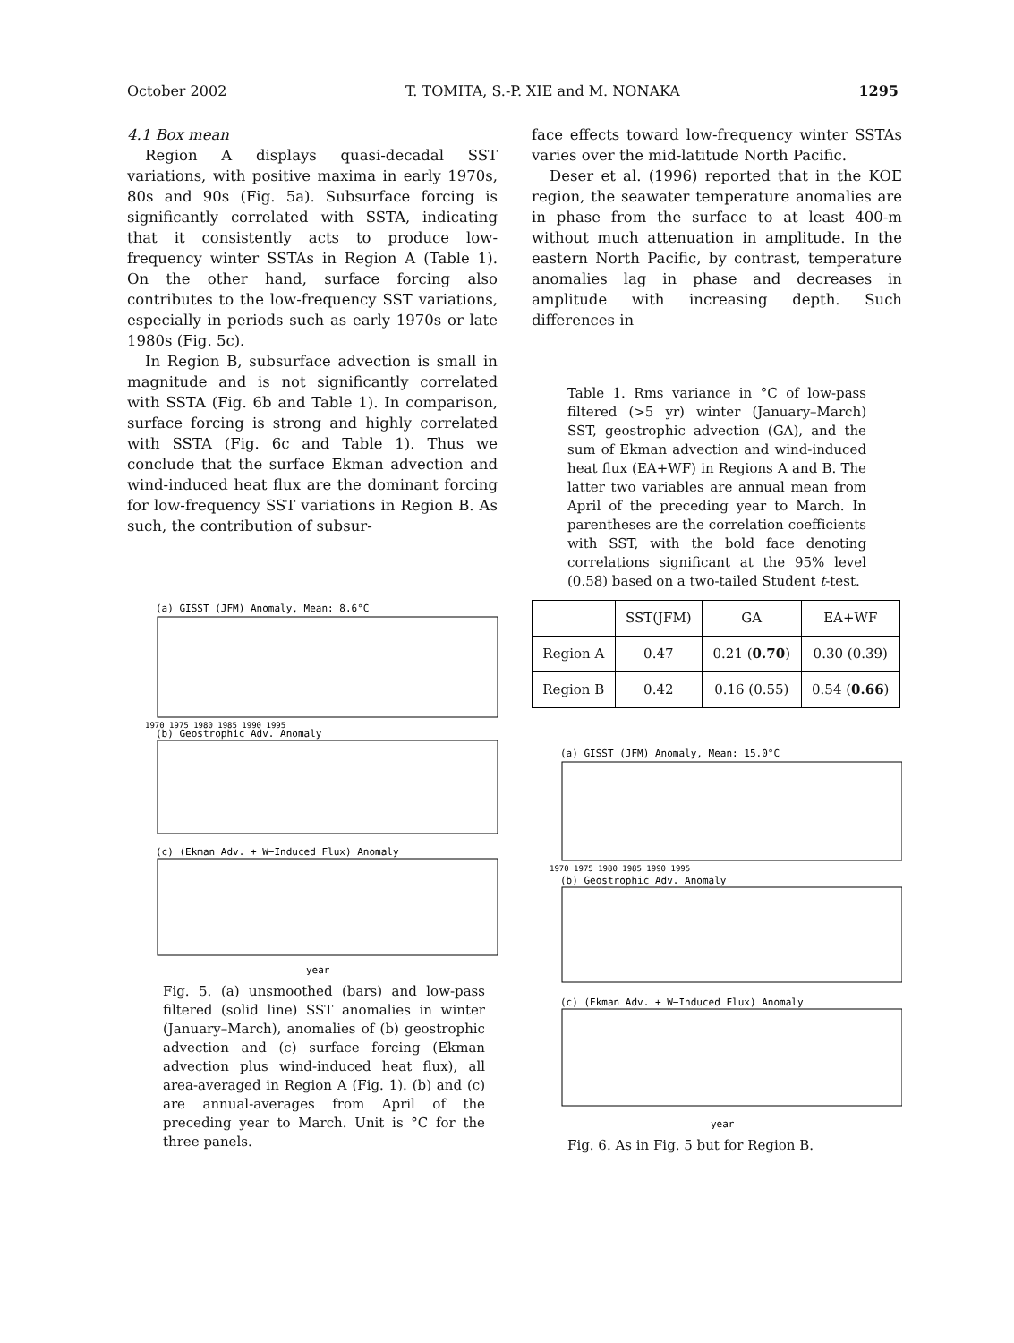October 2002 T. TOMITA, S.-P. XIE and M. NONAKA 1295
4.1 Box mean
Region A displays quasi-decadal SST variations, with positive maxima in early 1970s, 80s and 90s (Fig. 5a). Subsurface forcing is significantly correlated with SSTA, indicating that it consistently acts to produce low-frequency winter SSTAs in Region A (Table 1). On the other hand, surface forcing also contributes to the low-frequency SST variations, especially in periods such as early 1970s or late 1980s (Fig. 5c).
In Region B, subsurface advection is small in magnitude and is not significantly correlated with SSTA (Fig. 6b and Table 1). In comparison, surface forcing is strong and highly correlated with SSTA (Fig. 6c and Table 1). Thus we conclude that the surface Ekman advection and wind-induced heat flux are the dominant forcing for low-frequency SST variations in Region B. As such, the contribution of subsur-
(a) GISST (JFM) Anomaly, Mean: 8.6°C
(b) Geostrophic Adv. Anomaly
(c) (Ekman Adv. + W−Induced Flux) Anomaly
1970 1975 1980 1985 1990 1995
year
Fig. 5. (a) unsmoothed (bars) and low-pass filtered (solid line) SST anomalies in winter (January–March), anomalies of (b) geostrophic advection and (c) surface forcing (Ekman advection plus wind-induced heat flux), all area-averaged in Region A (Fig. 1). (b) and (c) are annual-averages from April of the preceding year to March. Unit is °C for the three panels.
face effects toward low-frequency winter SSTAs varies over the mid-latitude North Pacific.
Deser et al. (1996) reported that in the KOE region, the seawater temperature anomalies are in phase from the surface to at least 400-m without much attenuation in amplitude. In the eastern North Pacific, by contrast, temperature anomalies lag in phase and decreases in amplitude with increasing depth. Such differences in
Table 1. Rms variance in °C of low-pass filtered (>5 yr) winter (January–March) SST, geostrophic advection (GA), and the sum of Ekman advection and wind-induced heat flux (EA+WF) in Regions A and B. The latter two variables are annual mean from April of the preceding year to March. In parentheses are the correlation coefficients with SST, with the bold face denoting correlations significant at the 95% level (0.58) based on a two-tailed Student t-test.
| | SST(JFM) | GA | EA+WF |
| --- | --- | --- | --- |
| Region A | 0.47 | 0.21 ( 0.70 ) | 0.30 (0.39) |
| Region B | 0.42 | 0.16 (0.55) | 0.54 ( 0.66 ) |
(a) GISST (JFM) Anomaly, Mean: 15.0°C
(b) Geostrophic Adv. Anomaly
(c) (Ekman Adv. + W−Induced Flux) Anomaly
1970 1975 1980 1985 1990 1995
year
Fig. 6. As in Fig. 5 but for Region B.